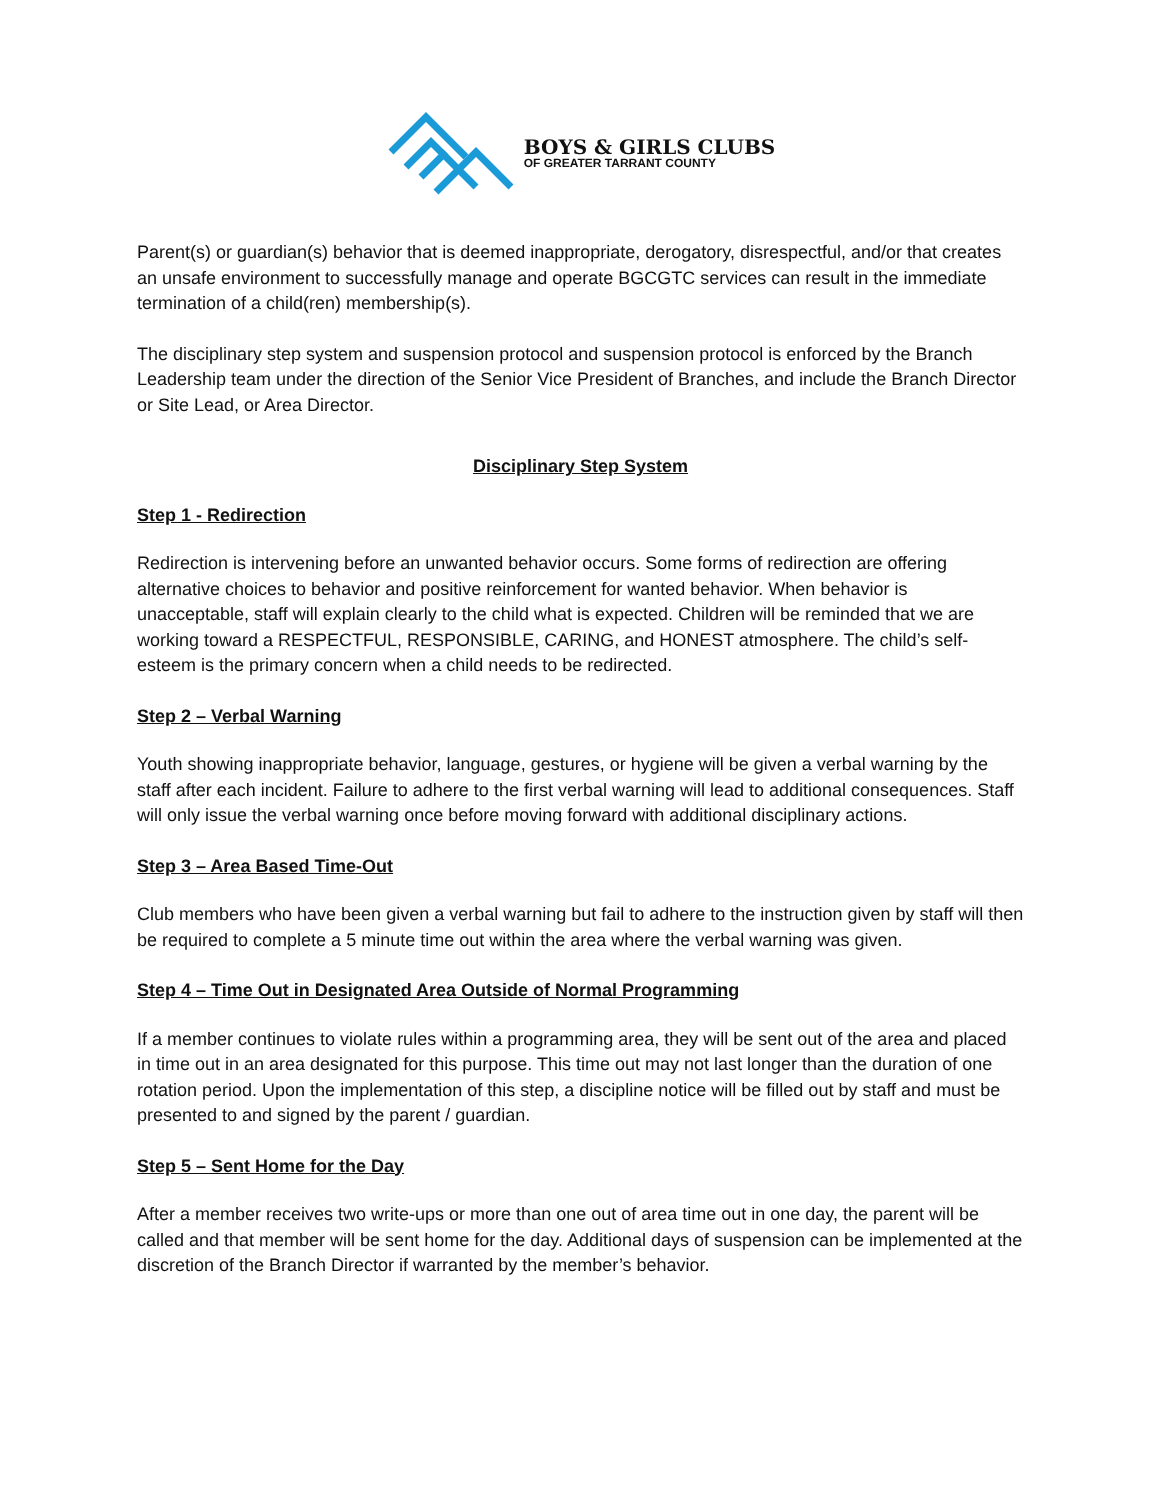BOYS & GIRLS CLUBS
OF GREATER TARRANT COUNTY
Parent(s) or guardian(s) behavior that is deemed inappropriate, derogatory, disrespectful, and/or that creates an unsafe environment to successfully manage and operate BGCGTC services can result in the immediate termination of a child(ren) membership(s).
The disciplinary step system and suspension protocol and suspension protocol is enforced by the Branch Leadership team under the direction of the Senior Vice President of Branches, and include the Branch Director or Site Lead, or Area Director.
Disciplinary Step System
Step 1 - Redirection
Redirection is intervening before an unwanted behavior occurs. Some forms of redirection are offering alternative choices to behavior and positive reinforcement for wanted behavior. When behavior is unacceptable, staff will explain clearly to the child what is expected. Children will be reminded that we are working toward a RESPECTFUL, RESPONSIBLE, CARING, and HONEST atmosphere. The child’s self-esteem is the primary concern when a child needs to be redirected.
Step 2 – Verbal Warning
Youth showing inappropriate behavior, language, gestures, or hygiene will be given a verbal warning by the staff after each incident. Failure to adhere to the first verbal warning will lead to additional consequences. Staff will only issue the verbal warning once before moving forward with additional disciplinary actions.
Step 3 – Area Based Time-Out
Club members who have been given a verbal warning but fail to adhere to the instruction given by staff will then be required to complete a 5 minute time out within the area where the verbal warning was given.
Step 4 – Time Out in Designated Area Outside of Normal Programming
If a member continues to violate rules within a programming area, they will be sent out of the area and placed in time out in an area designated for this purpose. This time out may not last longer than the duration of one rotation period. Upon the implementation of this step, a discipline notice will be filled out by staff and must be presented to and signed by the parent / guardian.
Step 5 – Sent Home for the Day
After a member receives two write-ups or more than one out of area time out in one day, the parent will be called and that member will be sent home for the day. Additional days of suspension can be implemented at the discretion of the Branch Director if warranted by the member’s behavior.